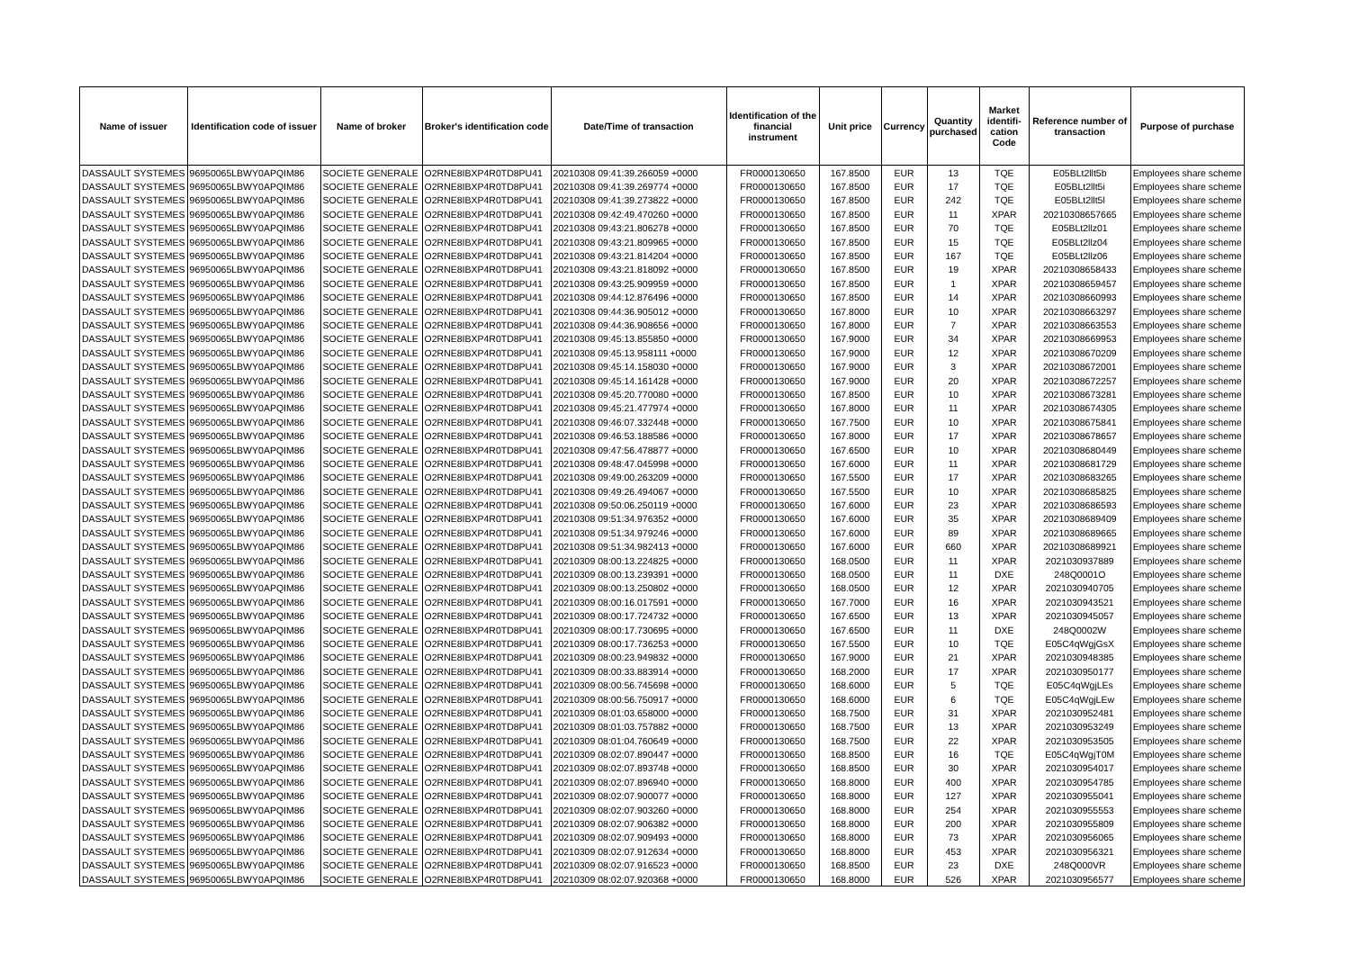| Name of issuer | Identification code of issuer | Name of broker | Broker's identification code | Date/Time of transaction | Identification of the financial instrument | Unit price | Currency | Quantity purchased | Market identifi-cation Code | Reference number of transaction | Purpose of purchase |
| --- | --- | --- | --- | --- | --- | --- | --- | --- | --- | --- | --- |
| DASSAULT SYSTEMES | 96950065LBWY0APQIM86 | SOCIETE GENERALE | O2RNE8IBXP4R0TD8PU41 | 20210308 09:41:39.266059 +0000 | FR0000130650 | 167.8500 | EUR | 13 | TQE | E05BLt2llt5b | Employees share scheme |
| DASSAULT SYSTEMES | 96950065LBWY0APQIM86 | SOCIETE GENERALE | O2RNE8IBXP4R0TD8PU41 | 20210308 09:41:39.269774 +0000 | FR0000130650 | 167.8500 | EUR | 17 | TQE | E05BLt2llt5i | Employees share scheme |
| DASSAULT SYSTEMES | 96950065LBWY0APQIM86 | SOCIETE GENERALE | O2RNE8IBXP4R0TD8PU41 | 20210308 09:41:39.273822 +0000 | FR0000130650 | 167.8500 | EUR | 242 | TQE | E05BLt2llt5l | Employees share scheme |
| DASSAULT SYSTEMES | 96950065LBWY0APQIM86 | SOCIETE GENERALE | O2RNE8IBXP4R0TD8PU41 | 20210308 09:42:49.470260 +0000 | FR0000130650 | 167.8500 | EUR | 11 | XPAR | 20210308657665 | Employees share scheme |
| DASSAULT SYSTEMES | 96950065LBWY0APQIM86 | SOCIETE GENERALE | O2RNE8IBXP4R0TD8PU41 | 20210308 09:43:21.806278 +0000 | FR0000130650 | 167.8500 | EUR | 70 | TQE | E05BLt2llz01 | Employees share scheme |
| DASSAULT SYSTEMES | 96950065LBWY0APQIM86 | SOCIETE GENERALE | O2RNE8IBXP4R0TD8PU41 | 20210308 09:43:21.809965 +0000 | FR0000130650 | 167.8500 | EUR | 15 | TQE | E05BLt2llz04 | Employees share scheme |
| DASSAULT SYSTEMES | 96950065LBWY0APQIM86 | SOCIETE GENERALE | O2RNE8IBXP4R0TD8PU41 | 20210308 09:43:21.814204 +0000 | FR0000130650 | 167.8500 | EUR | 167 | TQE | E05BLt2llz06 | Employees share scheme |
| DASSAULT SYSTEMES | 96950065LBWY0APQIM86 | SOCIETE GENERALE | O2RNE8IBXP4R0TD8PU41 | 20210308 09:43:21.818092 +0000 | FR0000130650 | 167.8500 | EUR | 19 | XPAR | 20210308658433 | Employees share scheme |
| DASSAULT SYSTEMES | 96950065LBWY0APQIM86 | SOCIETE GENERALE | O2RNE8IBXP4R0TD8PU41 | 20210308 09:43:25.909959 +0000 | FR0000130650 | 167.8500 | EUR | 1 | XPAR | 20210308659457 | Employees share scheme |
| DASSAULT SYSTEMES | 96950065LBWY0APQIM86 | SOCIETE GENERALE | O2RNE8IBXP4R0TD8PU41 | 20210308 09:44:12.876496 +0000 | FR0000130650 | 167.8500 | EUR | 14 | XPAR | 20210308660993 | Employees share scheme |
| DASSAULT SYSTEMES | 96950065LBWY0APQIM86 | SOCIETE GENERALE | O2RNE8IBXP4R0TD8PU41 | 20210308 09:44:36.905012 +0000 | FR0000130650 | 167.8000 | EUR | 10 | XPAR | 20210308663297 | Employees share scheme |
| DASSAULT SYSTEMES | 96950065LBWY0APQIM86 | SOCIETE GENERALE | O2RNE8IBXP4R0TD8PU41 | 20210308 09:44:36.908656 +0000 | FR0000130650 | 167.8000 | EUR | 7 | XPAR | 20210308663553 | Employees share scheme |
| DASSAULT SYSTEMES | 96950065LBWY0APQIM86 | SOCIETE GENERALE | O2RNE8IBXP4R0TD8PU41 | 20210308 09:45:13.855850 +0000 | FR0000130650 | 167.9000 | EUR | 34 | XPAR | 20210308669953 | Employees share scheme |
| DASSAULT SYSTEMES | 96950065LBWY0APQIM86 | SOCIETE GENERALE | O2RNE8IBXP4R0TD8PU41 | 20210308 09:45:13.958111 +0000 | FR0000130650 | 167.9000 | EUR | 12 | XPAR | 20210308670209 | Employees share scheme |
| DASSAULT SYSTEMES | 96950065LBWY0APQIM86 | SOCIETE GENERALE | O2RNE8IBXP4R0TD8PU41 | 20210308 09:45:14.158030 +0000 | FR0000130650 | 167.9000 | EUR | 3 | XPAR | 20210308672001 | Employees share scheme |
| DASSAULT SYSTEMES | 96950065LBWY0APQIM86 | SOCIETE GENERALE | O2RNE8IBXP4R0TD8PU41 | 20210308 09:45:14.161428 +0000 | FR0000130650 | 167.9000 | EUR | 20 | XPAR | 20210308672257 | Employees share scheme |
| DASSAULT SYSTEMES | 96950065LBWY0APQIM86 | SOCIETE GENERALE | O2RNE8IBXP4R0TD8PU41 | 20210308 09:45:20.770080 +0000 | FR0000130650 | 167.8500 | EUR | 10 | XPAR | 20210308673281 | Employees share scheme |
| DASSAULT SYSTEMES | 96950065LBWY0APQIM86 | SOCIETE GENERALE | O2RNE8IBXP4R0TD8PU41 | 20210308 09:45:21.477974 +0000 | FR0000130650 | 167.8000 | EUR | 11 | XPAR | 20210308674305 | Employees share scheme |
| DASSAULT SYSTEMES | 96950065LBWY0APQIM86 | SOCIETE GENERALE | O2RNE8IBXP4R0TD8PU41 | 20210308 09:46:07.332448 +0000 | FR0000130650 | 167.7500 | EUR | 10 | XPAR | 20210308675841 | Employees share scheme |
| DASSAULT SYSTEMES | 96950065LBWY0APQIM86 | SOCIETE GENERALE | O2RNE8IBXP4R0TD8PU41 | 20210308 09:46:53.188586 +0000 | FR0000130650 | 167.8000 | EUR | 17 | XPAR | 20210308678657 | Employees share scheme |
| DASSAULT SYSTEMES | 96950065LBWY0APQIM86 | SOCIETE GENERALE | O2RNE8IBXP4R0TD8PU41 | 20210308 09:47:56.478877 +0000 | FR0000130650 | 167.6500 | EUR | 10 | XPAR | 20210308680449 | Employees share scheme |
| DASSAULT SYSTEMES | 96950065LBWY0APQIM86 | SOCIETE GENERALE | O2RNE8IBXP4R0TD8PU41 | 20210308 09:48:47.045998 +0000 | FR0000130650 | 167.6000 | EUR | 11 | XPAR | 20210308681729 | Employees share scheme |
| DASSAULT SYSTEMES | 96950065LBWY0APQIM86 | SOCIETE GENERALE | O2RNE8IBXP4R0TD8PU41 | 20210308 09:49:00.263209 +0000 | FR0000130650 | 167.5500 | EUR | 17 | XPAR | 20210308683265 | Employees share scheme |
| DASSAULT SYSTEMES | 96950065LBWY0APQIM86 | SOCIETE GENERALE | O2RNE8IBXP4R0TD8PU41 | 20210308 09:49:26.494067 +0000 | FR0000130650 | 167.5500 | EUR | 10 | XPAR | 20210308685825 | Employees share scheme |
| DASSAULT SYSTEMES | 96950065LBWY0APQIM86 | SOCIETE GENERALE | O2RNE8IBXP4R0TD8PU41 | 20210308 09:50:06.250119 +0000 | FR0000130650 | 167.6000 | EUR | 23 | XPAR | 20210308686593 | Employees share scheme |
| DASSAULT SYSTEMES | 96950065LBWY0APQIM86 | SOCIETE GENERALE | O2RNE8IBXP4R0TD8PU41 | 20210308 09:51:34.976352 +0000 | FR0000130650 | 167.6000 | EUR | 35 | XPAR | 20210308689409 | Employees share scheme |
| DASSAULT SYSTEMES | 96950065LBWY0APQIM86 | SOCIETE GENERALE | O2RNE8IBXP4R0TD8PU41 | 20210308 09:51:34.979246 +0000 | FR0000130650 | 167.6000 | EUR | 89 | XPAR | 20210308689665 | Employees share scheme |
| DASSAULT SYSTEMES | 96950065LBWY0APQIM86 | SOCIETE GENERALE | O2RNE8IBXP4R0TD8PU41 | 20210308 09:51:34.982413 +0000 | FR0000130650 | 167.6000 | EUR | 660 | XPAR | 20210308689921 | Employees share scheme |
| DASSAULT SYSTEMES | 96950065LBWY0APQIM86 | SOCIETE GENERALE | O2RNE8IBXP4R0TD8PU41 | 20210309 08:00:13.224825 +0000 | FR0000130650 | 168.0500 | EUR | 11 | XPAR | 2021030937889 | Employees share scheme |
| DASSAULT SYSTEMES | 96950065LBWY0APQIM86 | SOCIETE GENERALE | O2RNE8IBXP4R0TD8PU41 | 20210309 08:00:13.239391 +0000 | FR0000130650 | 168.0500 | EUR | 11 | DXE | 248Q0001O | Employees share scheme |
| DASSAULT SYSTEMES | 96950065LBWY0APQIM86 | SOCIETE GENERALE | O2RNE8IBXP4R0TD8PU41 | 20210309 08:00:13.250802 +0000 | FR0000130650 | 168.0500 | EUR | 12 | XPAR | 2021030940705 | Employees share scheme |
| DASSAULT SYSTEMES | 96950065LBWY0APQIM86 | SOCIETE GENERALE | O2RNE8IBXP4R0TD8PU41 | 20210309 08:00:16.017591 +0000 | FR0000130650 | 167.7000 | EUR | 16 | XPAR | 2021030943521 | Employees share scheme |
| DASSAULT SYSTEMES | 96950065LBWY0APQIM86 | SOCIETE GENERALE | O2RNE8IBXP4R0TD8PU41 | 20210309 08:00:17.724732 +0000 | FR0000130650 | 167.6500 | EUR | 13 | XPAR | 2021030945057 | Employees share scheme |
| DASSAULT SYSTEMES | 96950065LBWY0APQIM86 | SOCIETE GENERALE | O2RNE8IBXP4R0TD8PU41 | 20210309 08:00:17.730695 +0000 | FR0000130650 | 167.6500 | EUR | 11 | DXE | 248Q0002W | Employees share scheme |
| DASSAULT SYSTEMES | 96950065LBWY0APQIM86 | SOCIETE GENERALE | O2RNE8IBXP4R0TD8PU41 | 20210309 08:00:17.736253 +0000 | FR0000130650 | 167.5500 | EUR | 10 | TQE | E05C4qWgjGsX | Employees share scheme |
| DASSAULT SYSTEMES | 96950065LBWY0APQIM86 | SOCIETE GENERALE | O2RNE8IBXP4R0TD8PU41 | 20210309 08:00:23.949832 +0000 | FR0000130650 | 167.9000 | EUR | 21 | XPAR | 2021030948385 | Employees share scheme |
| DASSAULT SYSTEMES | 96950065LBWY0APQIM86 | SOCIETE GENERALE | O2RNE8IBXP4R0TD8PU41 | 20210309 08:00:33.883914 +0000 | FR0000130650 | 168.2000 | EUR | 17 | XPAR | 2021030950177 | Employees share scheme |
| DASSAULT SYSTEMES | 96950065LBWY0APQIM86 | SOCIETE GENERALE | O2RNE8IBXP4R0TD8PU41 | 20210309 08:00:56.745698 +0000 | FR0000130650 | 168.6000 | EUR | 5 | TQE | E05C4qWgjLEs | Employees share scheme |
| DASSAULT SYSTEMES | 96950065LBWY0APQIM86 | SOCIETE GENERALE | O2RNE8IBXP4R0TD8PU41 | 20210309 08:00:56.750917 +0000 | FR0000130650 | 168.6000 | EUR | 6 | TQE | E05C4qWgjLEw | Employees share scheme |
| DASSAULT SYSTEMES | 96950065LBWY0APQIM86 | SOCIETE GENERALE | O2RNE8IBXP4R0TD8PU41 | 20210309 08:01:03.658000 +0000 | FR0000130650 | 168.7500 | EUR | 31 | XPAR | 2021030952481 | Employees share scheme |
| DASSAULT SYSTEMES | 96950065LBWY0APQIM86 | SOCIETE GENERALE | O2RNE8IBXP4R0TD8PU41 | 20210309 08:01:03.757882 +0000 | FR0000130650 | 168.7500 | EUR | 13 | XPAR | 2021030953249 | Employees share scheme |
| DASSAULT SYSTEMES | 96950065LBWY0APQIM86 | SOCIETE GENERALE | O2RNE8IBXP4R0TD8PU41 | 20210309 08:01:04.760649 +0000 | FR0000130650 | 168.7500 | EUR | 22 | XPAR | 2021030953505 | Employees share scheme |
| DASSAULT SYSTEMES | 96950065LBWY0APQIM86 | SOCIETE GENERALE | O2RNE8IBXP4R0TD8PU41 | 20210309 08:02:07.890447 +0000 | FR0000130650 | 168.8500 | EUR | 16 | TQE | E05C4qWgjT0M | Employees share scheme |
| DASSAULT SYSTEMES | 96950065LBWY0APQIM86 | SOCIETE GENERALE | O2RNE8IBXP4R0TD8PU41 | 20210309 08:02:07.893748 +0000 | FR0000130650 | 168.8500 | EUR | 30 | XPAR | 2021030954017 | Employees share scheme |
| DASSAULT SYSTEMES | 96950065LBWY0APQIM86 | SOCIETE GENERALE | O2RNE8IBXP4R0TD8PU41 | 20210309 08:02:07.896940 +0000 | FR0000130650 | 168.8000 | EUR | 400 | XPAR | 2021030954785 | Employees share scheme |
| DASSAULT SYSTEMES | 96950065LBWY0APQIM86 | SOCIETE GENERALE | O2RNE8IBXP4R0TD8PU41 | 20210309 08:02:07.900077 +0000 | FR0000130650 | 168.8000 | EUR | 127 | XPAR | 2021030955041 | Employees share scheme |
| DASSAULT SYSTEMES | 96950065LBWY0APQIM86 | SOCIETE GENERALE | O2RNE8IBXP4R0TD8PU41 | 20210309 08:02:07.903260 +0000 | FR0000130650 | 168.8000 | EUR | 254 | XPAR | 2021030955553 | Employees share scheme |
| DASSAULT SYSTEMES | 96950065LBWY0APQIM86 | SOCIETE GENERALE | O2RNE8IBXP4R0TD8PU41 | 20210309 08:02:07.906382 +0000 | FR0000130650 | 168.8000 | EUR | 200 | XPAR | 2021030955809 | Employees share scheme |
| DASSAULT SYSTEMES | 96950065LBWY0APQIM86 | SOCIETE GENERALE | O2RNE8IBXP4R0TD8PU41 | 20210309 08:02:07.909493 +0000 | FR0000130650 | 168.8000 | EUR | 73 | XPAR | 2021030956065 | Employees share scheme |
| DASSAULT SYSTEMES | 96950065LBWY0APQIM86 | SOCIETE GENERALE | O2RNE8IBXP4R0TD8PU41 | 20210309 08:02:07.912634 +0000 | FR0000130650 | 168.8000 | EUR | 453 | XPAR | 2021030956321 | Employees share scheme |
| DASSAULT SYSTEMES | 96950065LBWY0APQIM86 | SOCIETE GENERALE | O2RNE8IBXP4R0TD8PU41 | 20210309 08:02:07.916523 +0000 | FR0000130650 | 168.8500 | EUR | 23 | DXE | 248Q000VR | Employees share scheme |
| DASSAULT SYSTEMES | 96950065LBWY0APQIM86 | SOCIETE GENERALE | O2RNE8IBXP4R0TD8PU41 | 20210309 08:02:07.920368 +0000 | FR0000130650 | 168.8000 | EUR | 526 | XPAR | 2021030956577 | Employees share scheme |